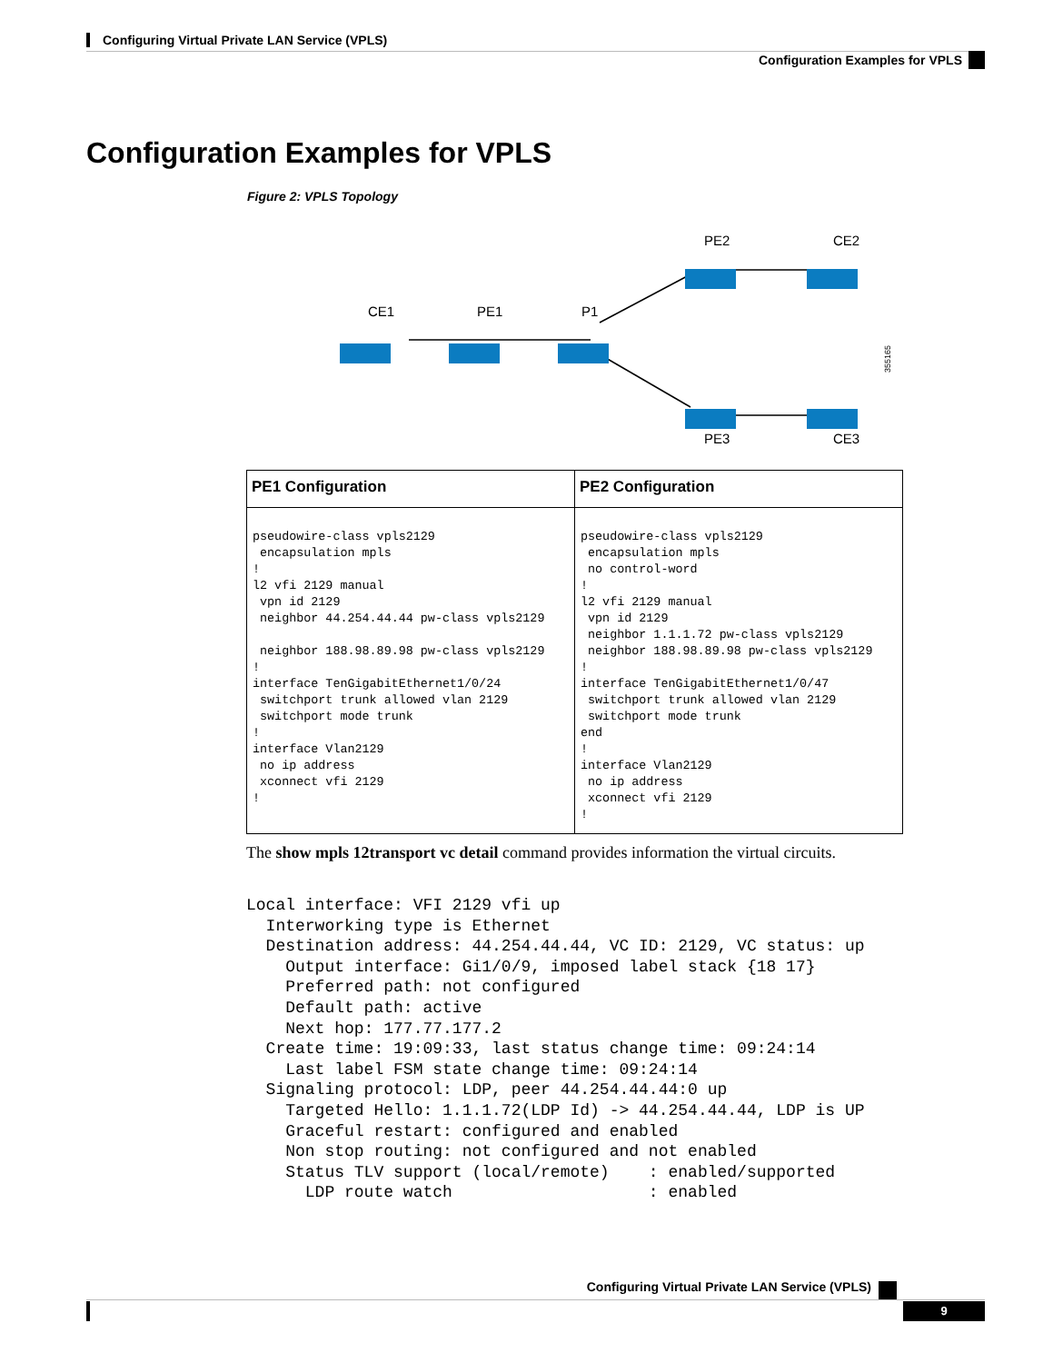Configuring Virtual Private LAN Service (VPLS)
Configuration Examples for VPLS
Configuration Examples for VPLS
Figure 2: VPLS Topology
CE1
PE1
P1
PE2
CE2
PE3
CE3
355165
| PE1 Configuration | PE2 Configuration |
| --- | --- |
| pseudowire-class vpls2129 encapsulation mpls ! l2 vfi 2129 manual vpn id 2129 neighbor 44.254.44.44 pw-class vpls2129 neighbor 188.98.89.98 pw-class vpls2129 ! interface TenGigabitEthernet1/0/24 switchport trunk allowed vlan 2129 switchport mode trunk ! interface Vlan2129 no ip address xconnect vfi 2129 ! | pseudowire-class vpls2129 encapsulation mpls no control-word ! l2 vfi 2129 manual vpn id 2129 neighbor 1.1.1.72 pw-class vpls2129 neighbor 188.98.89.98 pw-class vpls2129 ! interface TenGigabitEthernet1/0/47 switchport trunk allowed vlan 2129 switchport mode trunk end ! interface Vlan2129 no ip address xconnect vfi 2129 ! |
The show mpls 12transport vc detail command provides information the virtual circuits.
Local interface: VFI 2129 vfi up
  Interworking type is Ethernet
  Destination address: 44.254.44.44, VC ID: 2129, VC status: up
    Output interface: Gi1/0/9, imposed label stack {18 17}
    Preferred path: not configured
    Default path: active
    Next hop: 177.77.177.2
  Create time: 19:09:33, last status change time: 09:24:14
    Last label FSM state change time: 09:24:14
  Signaling protocol: LDP, peer 44.254.44.44:0 up
    Targeted Hello: 1.1.1.72(LDP Id) -> 44.254.44.44, LDP is UP
    Graceful restart: configured and enabled
    Non stop routing: not configured and not enabled
    Status TLV support (local/remote)    : enabled/supported
      LDP route watch                    : enabled
Configuring Virtual Private LAN Service (VPLS)
9